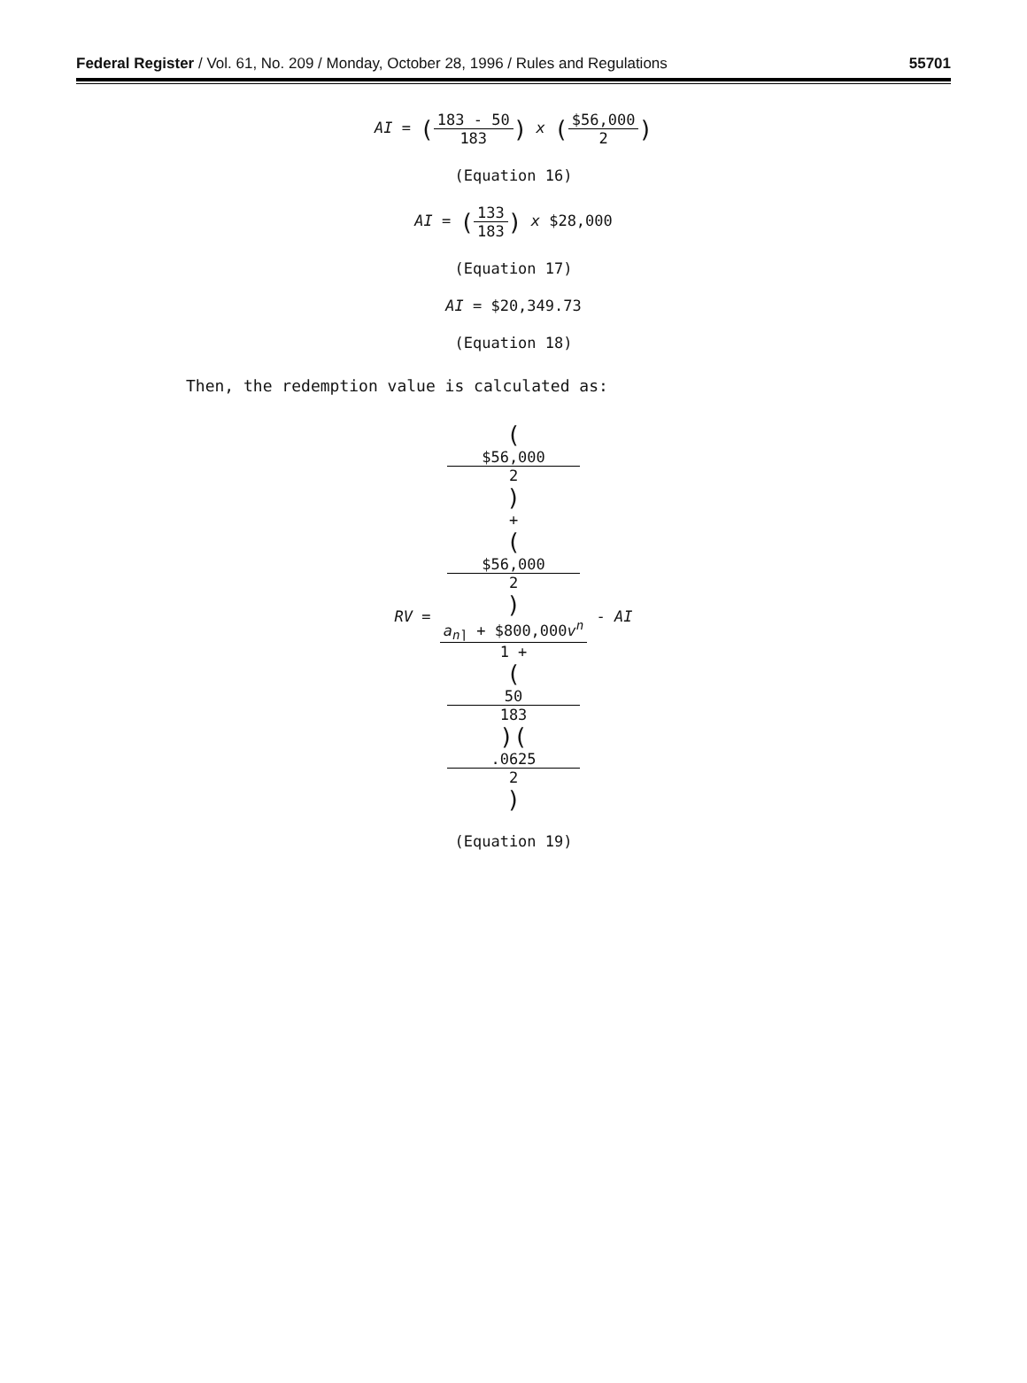Federal Register / Vol. 61, No. 209 / Monday, October 28, 1996 / Rules and Regulations
55701
AI = (183 - 50 183) x ($56,000 2)
(Equation 16)
AI = (133 183) x $28,000
(Equation 17)
AI = $20,349.73
(Equation 18)
Then, the redemption value is calculated as:
RV = ($56,000
2)
+
($56,000
2)
a<sub>n⌉</sub> + $800,000v<sup>n</sup> 1 +
(50
183)(.0625
2) - AI
(Equation 19)